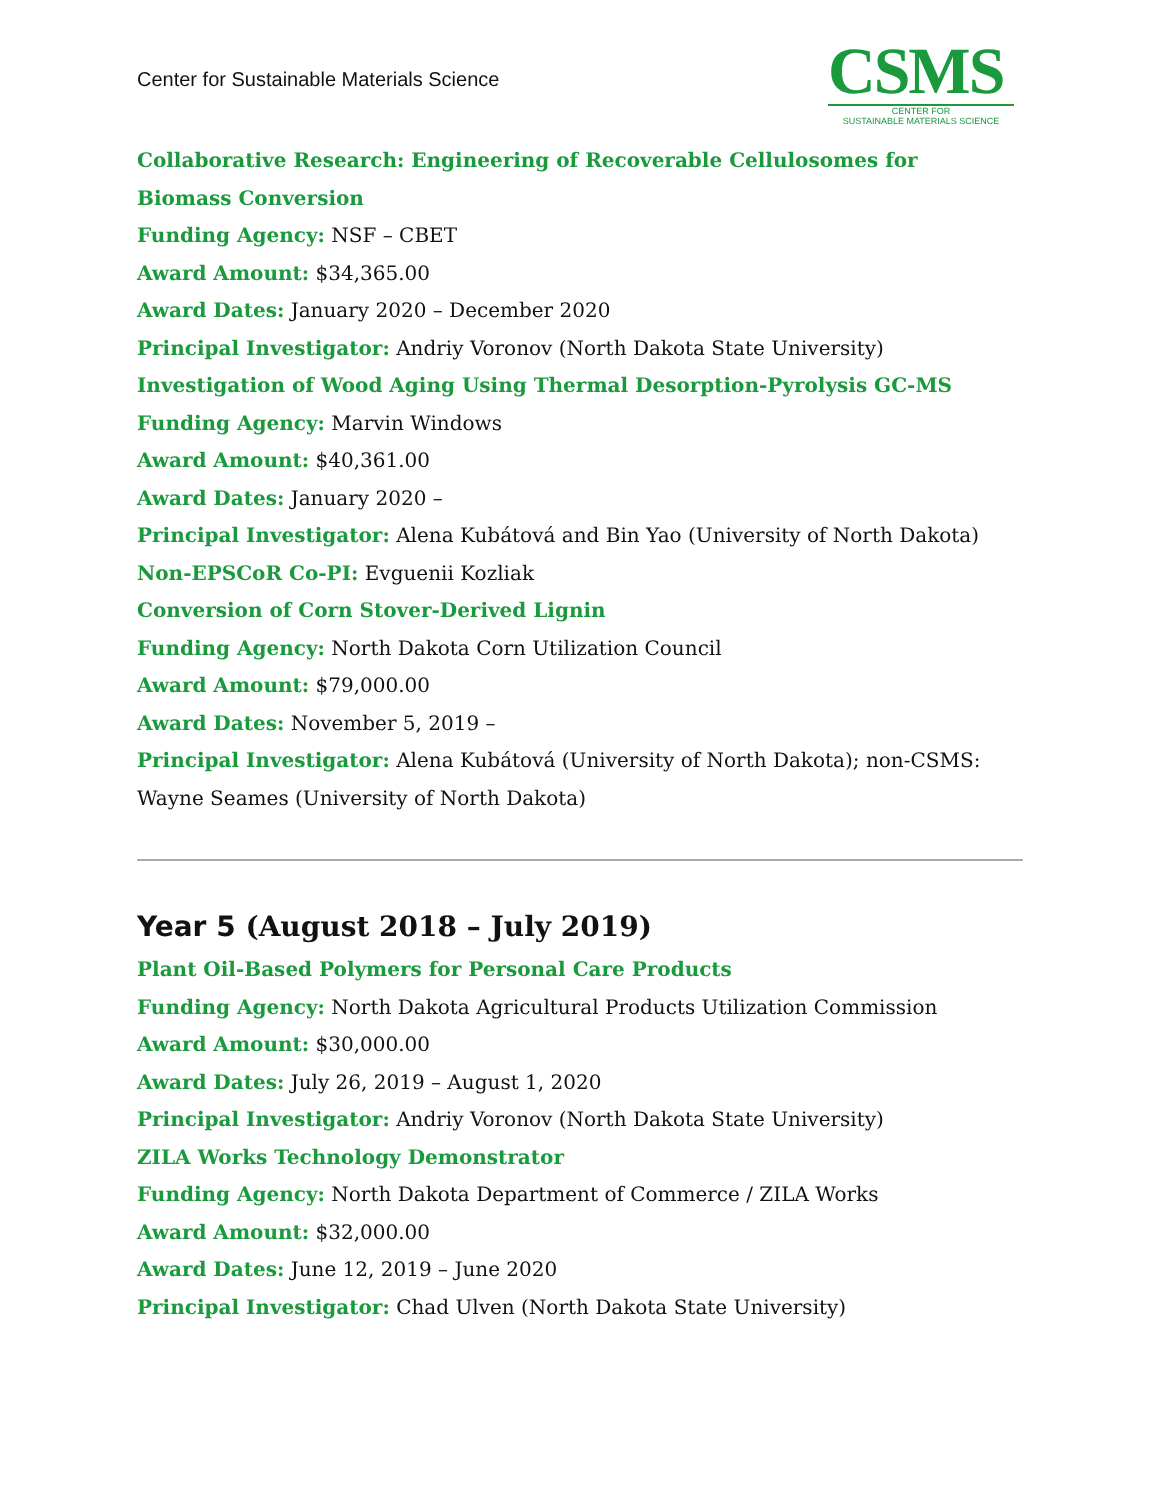Center for Sustainable Materials Science
CSMS
CENTER FOR
SUSTAINABLE MATERIALS SCIENCE
Collaborative Research: Engineering of Recoverable Cellulosomes for Biomass Conversion
Funding Agency: NSF – CBET
Award Amount: $34,365.00
Award Dates: January 2020 – December 2020
Principal Investigator: Andriy Voronov (North Dakota State University)
Investigation of Wood Aging Using Thermal Desorption-Pyrolysis GC-MS
Funding Agency: Marvin Windows
Award Amount: $40,361.00
Award Dates: January 2020 –
Principal Investigator: Alena Kubátová and Bin Yao (University of North Dakota)
Non-EPSCoR Co-PI: Evguenii Kozliak
Conversion of Corn Stover-Derived Lignin
Funding Agency: North Dakota Corn Utilization Council
Award Amount: $79,000.00
Award Dates: November 5, 2019 –
Principal Investigator: Alena Kubátová (University of North Dakota); non-CSMS: Wayne Seames (University of North Dakota)
Year 5 (August 2018 – July 2019)
Plant Oil-Based Polymers for Personal Care Products
Funding Agency: North Dakota Agricultural Products Utilization Commission
Award Amount: $30,000.00
Award Dates: July 26, 2019 – August 1, 2020
Principal Investigator: Andriy Voronov (North Dakota State University)
ZILA Works Technology Demonstrator
Funding Agency: North Dakota Department of Commerce / ZILA Works
Award Amount: $32,000.00
Award Dates: June 12, 2019 – June 2020
Principal Investigator: Chad Ulven (North Dakota State University)